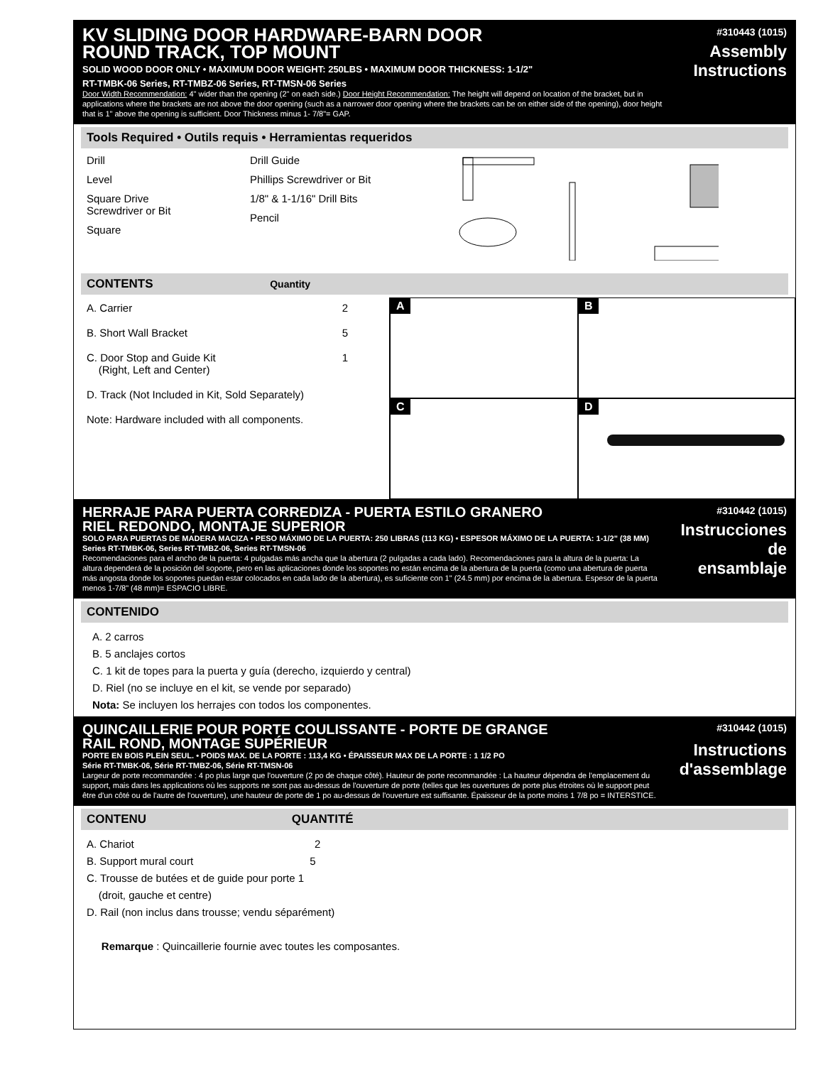KV SLIDING DOOR HARDWARE-BARN DOOR
ROUND TRACK, TOP MOUNT
SOLID WOOD DOOR ONLY • MAXIMUM DOOR WEIGHT: 250LBS • MAXIMUM DOOR THICKNESS: 1-1/2"
RT-TMBK-06 Series, RT-TMBZ-06 Series, RT-TMSN-06 Series
Door Width Recommendation: 4" wider than the opening (2" on each side.) Door Height Recommendation: The height will depend on location of the bracket, but in applications where the brackets are not above the door opening (such as a narrower door opening where the brackets can be on either side of the opening), door height that is 1" above the opening is sufficient. Door Thickness minus 1- 7/8"= GAP.
#310443 (1015)
Assembly
Instructions
Tools Required • Outils requis • Herramientas requeridos
Drill
Level
Square Drive
Screwdriver or Bit
Square
Drill Guide
Phillips Screwdriver or Bit
1/8" & 1-1/16" Drill Bits
Pencil
CONTENTS Quantity
A. Carrier 2
B. Short Wall Bracket 5
C. Door Stop and Guide Kit 1
(Right, Left and Center)
D. Track (Not Included in Kit, Sold Separately)
Note: Hardware included with all components.
A
B
C
D
HERRAJE PARA PUERTA CORREDIZA - PUERTA ESTILO GRANERO
RIEL REDONDO, MONTAJE SUPERIOR
SOLO PARA PUERTAS DE MADERA MACIZA • PESO MÁXIMO DE LA PUERTA: 250 LIBRAS (113 KG) • ESPESOR MÁXIMO DE LA PUERTA: 1-1/2" (38 MM) Series RT-TMBK-06, Series RT-TMBZ-06, Series RT-TMSN-06
Recomendaciones para el ancho de la puerta: 4 pulgadas más ancha que la abertura (2 pulgadas a cada lado). Recomendaciones para la altura de la puerta: La altura dependerá de la posición del soporte, pero en las aplicaciones donde los soportes no están encima de la abertura de la puerta (como una abertura de puerta más angosta donde los soportes puedan estar colocados en cada lado de la abertura), es suficiente con 1" (24.5 mm) por encima de la abertura. Espesor de la puerta menos 1-7/8" (48 mm)= ESPACIO LIBRE.
#310442 (1015)
Instrucciones de
ensamblaje
CONTENIDO
A. 2 carros
B. 5 anclajes cortos
C. 1 kit de topes para la puerta y guía (derecho, izquierdo y central)
D. Riel (no se incluye en el kit, se vende por separado)
Nota: Se incluyen los herrajes con todos los componentes.
QUINCAILLERIE POUR PORTE COULISSANTE - PORTE DE GRANGE
RAIL ROND, MONTAGE SUPÉRIEUR
PORTE EN BOIS PLEIN SEUL. • POIDS MAX. DE LA PORTE : 113,4 KG • ÉPAISSEUR MAX DE LA PORTE : 1 1/2 PO
Série RT-TMBK-06, Série RT-TMBZ-06, Série RT-TMSN-06
Largeur de porte recommandée : 4 po plus large que l'ouverture (2 po de chaque côté). Hauteur de porte recommandée : La hauteur dépendra de l'emplacement du support, mais dans les applications où les supports ne sont pas au-dessus de l'ouverture de porte (telles que les ouvertures de porte plus étroites où le support peut être d'un côté ou de l'autre de l'ouverture), une hauteur de porte de 1 po au-dessus de l'ouverture est suffisante. Épaisseur de la porte moins 1 7/8 po = INTERSTICE.
#310442 (1015)
Instructions
d'assemblage
CONTENU QUANTITÉ
A. Chariot 2
B. Support mural court 5
C. Trousse de butées et de guide pour porte 1
(droit, gauche et centre)
D. Rail (non inclus dans trousse; vendu séparément)
Remarque : Quincaillerie fournie avec toutes les composantes.